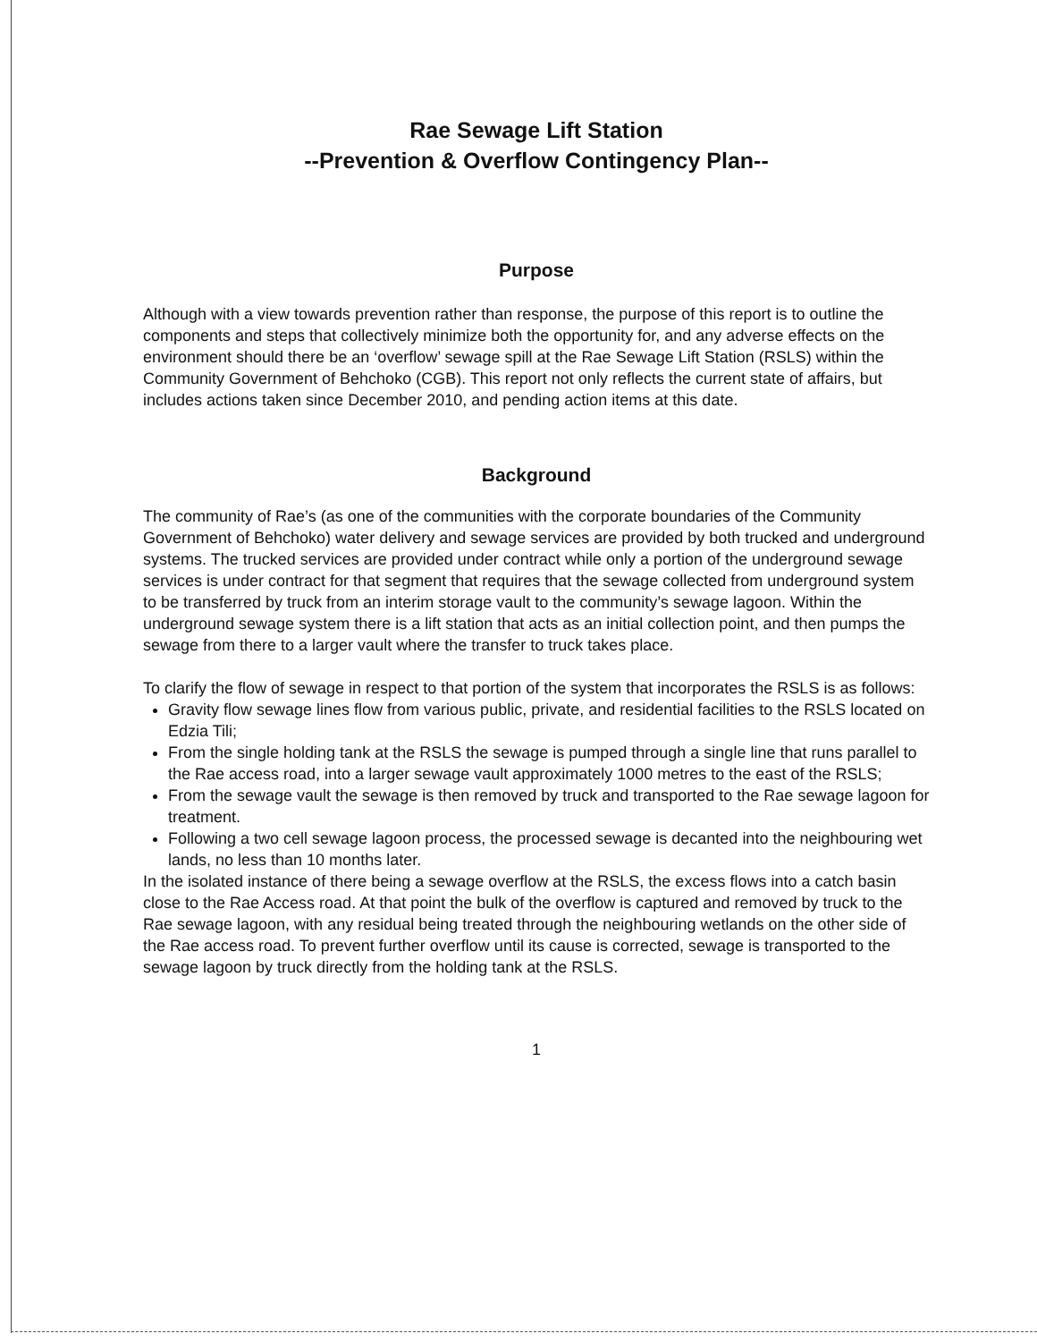Rae Sewage Lift Station
--Prevention & Overflow Contingency Plan--
Purpose
Although with a view towards prevention rather than response, the purpose of this report is to outline the components and steps that collectively minimize both the opportunity for, and any adverse effects on the environment should there be an ‘overflow’ sewage spill at the Rae Sewage Lift Station (RSLS) within the Community Government of Behchoko (CGB). This report not only reflects the current state of affairs, but includes actions taken since December 2010, and pending action items at this date.
Background
The community of Rae’s (as one of the communities with the corporate boundaries of the Community Government of Behchoko) water delivery and sewage services are provided by both trucked and underground systems. The trucked services are provided under contract while only a portion of the underground sewage services is under contract for that segment that requires that the sewage collected from underground system to be transferred by truck from an interim storage vault to the community’s sewage lagoon. Within the underground sewage system there is a lift station that acts as an initial collection point, and then pumps the sewage from there to a larger vault where the transfer to truck takes place.
To clarify the flow of sewage in respect to that portion of the system that incorporates the RSLS is as follows:
Gravity flow sewage lines flow from various public, private, and residential facilities to the RSLS located on Edzia Tili;
From the single holding tank at the RSLS the sewage is pumped through a single line that runs parallel to the Rae access road, into a larger sewage vault approximately 1000 metres to the east of the RSLS;
From the sewage vault the sewage is then removed by truck and transported to the Rae sewage lagoon for treatment.
Following a two cell sewage lagoon process, the processed sewage is decanted into the neighbouring wet lands, no less than 10 months later.
In the isolated instance of there being a sewage overflow at the RSLS, the excess flows into a catch basin close to the Rae Access road. At that point the bulk of the overflow is captured and removed by truck to the Rae sewage lagoon, with any residual being treated through the neighbouring wetlands on the other side of the Rae access road. To prevent further overflow until its cause is corrected, sewage is transported to the sewage lagoon by truck directly from the holding tank at the RSLS.
1